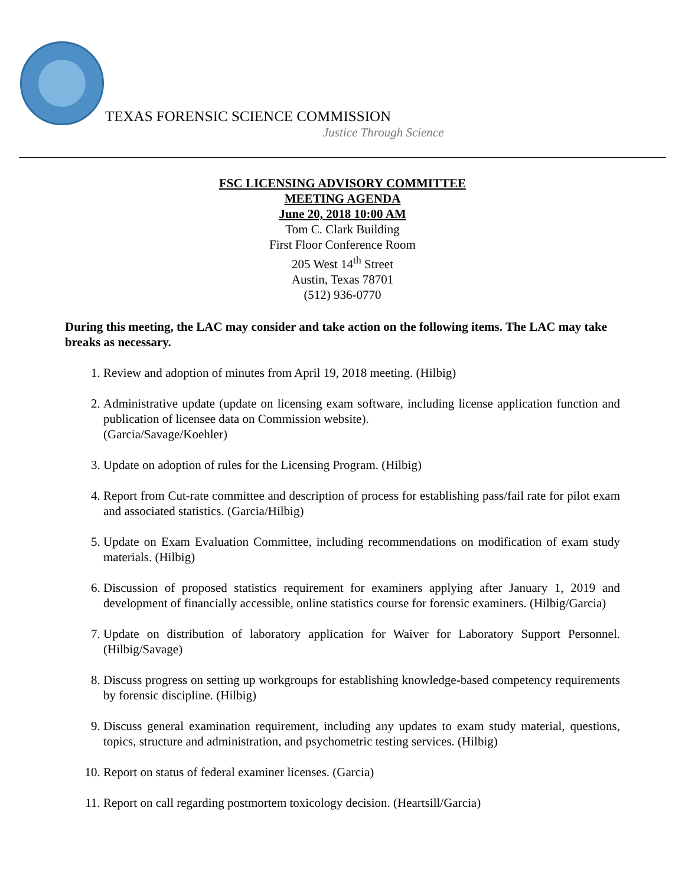TEXAS FORENSIC SCIENCE COMMISSION
Justice Through Science
FSC LICENSING ADVISORY COMMITTEE
MEETING AGENDA
June 20, 2018 10:00 AM
Tom C. Clark Building
First Floor Conference Room
205 West 14<sup>th</sup> Street
Austin, Texas 78701
(512) 936-0770
During this meeting, the LAC may consider and take action on the following items. The LAC may take breaks as necessary.
1. Review and adoption of minutes from April 19, 2018 meeting. (Hilbig)
2. Administrative update (update on licensing exam software, including license application function and publication of licensee data on Commission website).
(Garcia/Savage/Koehler)
3. Update on adoption of rules for the Licensing Program. (Hilbig)
4. Report from Cut-rate committee and description of process for establishing pass/fail rate for pilot exam and associated statistics. (Garcia/Hilbig)
5. Update on Exam Evaluation Committee, including recommendations on modification of exam study materials. (Hilbig)
6. Discussion of proposed statistics requirement for examiners applying after January 1, 2019 and development of financially accessible, online statistics course for forensic examiners. (Hilbig/Garcia)
7. Update on distribution of laboratory application for Waiver for Laboratory Support Personnel. (Hilbig/Savage)
8. Discuss progress on setting up workgroups for establishing knowledge-based competency requirements by forensic discipline. (Hilbig)
9. Discuss general examination requirement, including any updates to exam study material, questions, topics, structure and administration, and psychometric testing services. (Hilbig)
10. Report on status of federal examiner licenses. (Garcia)
11. Report on call regarding postmortem toxicology decision. (Heartsill/Garcia)